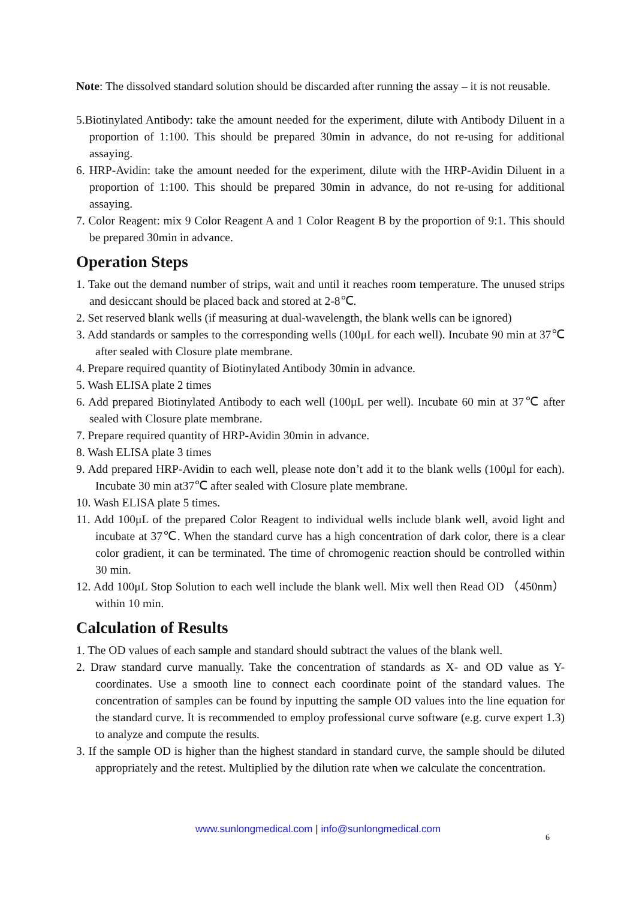Note: The dissolved standard solution should be discarded after running the assay – it is not reusable.
5.Biotinylated Antibody: take the amount needed for the experiment, dilute with Antibody Diluent in a proportion of 1:100. This should be prepared 30min in advance, do not re-using for additional assaying.
6. HRP-Avidin: take the amount needed for the experiment, dilute with the HRP-Avidin Diluent in a proportion of 1:100. This should be prepared 30min in advance, do not re-using for additional assaying.
7. Color Reagent: mix 9 Color Reagent A and 1 Color Reagent B by the proportion of 9:1. This should be prepared 30min in advance.
Operation Steps
1. Take out the demand number of strips, wait and until it reaches room temperature. The unused strips and desiccant should be placed back and stored at 2-8℃.
2. Set reserved blank wells (if measuring at dual-wavelength, the blank wells can be ignored)
3. Add standards or samples to the corresponding wells (100μL for each well). Incubate 90 min at 37℃ after sealed with Closure plate membrane.
4. Prepare required quantity of Biotinylated Antibody 30min in advance.
5. Wash ELISA plate 2 times
6. Add prepared Biotinylated Antibody to each well (100μL per well). Incubate 60 min at 37℃ after sealed with Closure plate membrane.
7. Prepare required quantity of HRP-Avidin 30min in advance.
8. Wash ELISA plate 3 times
9. Add prepared HRP-Avidin to each well, please note don’t add it to the blank wells (100μl for each). Incubate 30 min at37℃ after sealed with Closure plate membrane.
10. Wash ELISA plate 5 times.
11. Add 100μL of the prepared Color Reagent to individual wells include blank well, avoid light and incubate at 37℃. When the standard curve has a high concentration of dark color, there is a clear color gradient, it can be terminated. The time of chromogenic reaction should be controlled within 30 min.
12. Add 100μL Stop Solution to each well include the blank well. Mix well then Read OD （450nm）within 10 min.
Calculation of Results
1. The OD values of each sample and standard should subtract the values of the blank well.
2. Draw standard curve manually. Take the concentration of standards as X- and OD value as Y-coordinates. Use a smooth line to connect each coordinate point of the standard values. The concentration of samples can be found by inputting the sample OD values into the line equation for the standard curve. It is recommended to employ professional curve software (e.g. curve expert 1.3) to analyze and compute the results.
3. If the sample OD is higher than the highest standard in standard curve, the sample should be diluted appropriately and the retest. Multiplied by the dilution rate when we calculate the concentration.
www.sunlongmedical.com | info@sunlongmedical.com
6